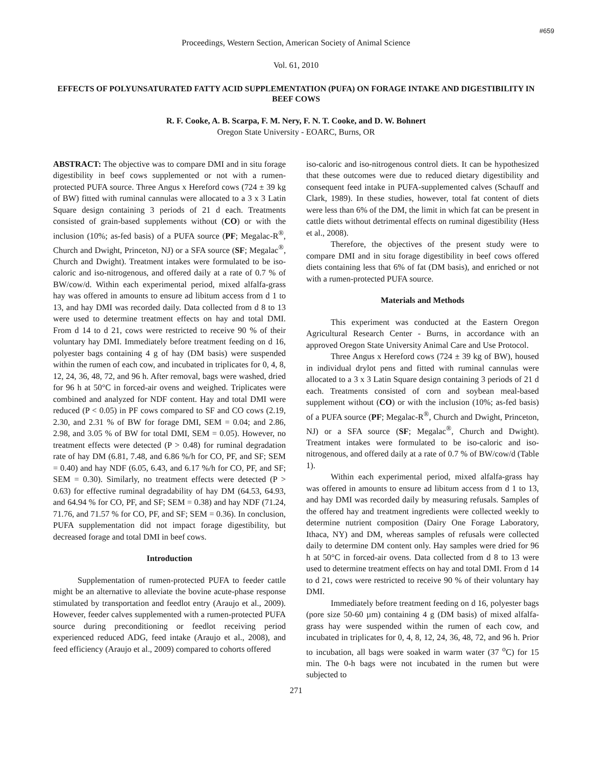#659
Proceedings, Western Section, American Society of Animal Science
Vol. 61, 2010
EFFECTS OF POLYUNSATURATED FATTY ACID SUPPLEMENTATION (PUFA) ON FORAGE INTAKE AND DIGESTIBILITY IN BEEF COWS
R. F. Cooke, A. B. Scarpa, F. M. Nery, F. N. T. Cooke, and D. W. Bohnert
Oregon State University - EOARC, Burns, OR
ABSTRACT: The objective was to compare DMI and in situ forage digestibility in beef cows supplemented or not with a rumen-protected PUFA source. Three Angus x Hereford cows (724 ± 39 kg of BW) fitted with ruminal cannulas were allocated to a 3 x 3 Latin Square design containing 3 periods of 21 d each. Treatments consisted of grain-based supplements without (CO) or with the inclusion (10%; as-fed basis) of a PUFA source (PF; Megalac-R<sup>®</sup>, Church and Dwight, Princeton, NJ) or a SFA source (SF; Megalac<sup>®</sup>, Church and Dwight). Treatment intakes were formulated to be iso-caloric and iso-nitrogenous, and offered daily at a rate of 0.7 % of BW/cow/d. Within each experimental period, mixed alfalfa-grass hay was offered in amounts to ensure ad libitum access from d 1 to 13, and hay DMI was recorded daily. Data collected from d 8 to 13 were used to determine treatment effects on hay and total DMI. From d 14 to d 21, cows were restricted to receive 90 % of their voluntary hay DMI. Immediately before treatment feeding on d 16, polyester bags containing 4 g of hay (DM basis) were suspended within the rumen of each cow, and incubated in triplicates for 0, 4, 8, 12, 24, 36, 48, 72, and 96 h. After removal, bags were washed, dried for 96 h at 50°C in forced-air ovens and weighed. Triplicates were combined and analyzed for NDF content. Hay and total DMI were reduced (P < 0.05) in PF cows compared to SF and CO cows (2.19, 2.30, and 2.31 % of BW for forage DMI, SEM = 0.04; and 2.86, 2.98, and 3.05 % of BW for total DMI, SEM = 0.05). However, no treatment effects were detected (P > 0.48) for ruminal degradation rate of hay DM (6.81, 7.48, and 6.86 %/h for CO, PF, and SF; SEM = 0.40) and hay NDF (6.05, 6.43, and 6.17 %/h for CO, PF, and SF; SEM = 0.30). Similarly, no treatment effects were detected (P > 0.63) for effective ruminal degradability of hay DM (64.53, 64.93, and 64.94 % for CO, PF, and SF; SEM = 0.38) and hay NDF (71.24, 71.76, and 71.57 % for CO, PF, and SF; SEM = 0.36). In conclusion, PUFA supplementation did not impact forage digestibility, but decreased forage and total DMI in beef cows.
Introduction
Supplementation of rumen-protected PUFA to feeder cattle might be an alternative to alleviate the bovine acute-phase response stimulated by transportation and feedlot entry (Araujo et al., 2009). However, feeder calves supplemented with a rumen-protected PUFA source during preconditioning or feedlot receiving period experienced reduced ADG, feed intake (Araujo et al., 2008), and feed efficiency (Araujo et al., 2009) compared to cohorts offered
iso-caloric and iso-nitrogenous control diets. It can be hypothesized that these outcomes were due to reduced dietary digestibility and consequent feed intake in PUFA-supplemented calves (Schauff and Clark, 1989). In these studies, however, total fat content of diets were less than 6% of the DM, the limit in which fat can be present in cattle diets without detrimental effects on ruminal digestibility (Hess et al., 2008).
Therefore, the objectives of the present study were to compare DMI and in situ forage digestibility in beef cows offered diets containing less that 6% of fat (DM basis), and enriched or not with a rumen-protected PUFA source.
Materials and Methods
This experiment was conducted at the Eastern Oregon Agricultural Research Center - Burns, in accordance with an approved Oregon State University Animal Care and Use Protocol.
Three Angus x Hereford cows (724 ± 39 kg of BW), housed in individual drylot pens and fitted with ruminal cannulas were allocated to a 3 x 3 Latin Square design containing 3 periods of 21 d each. Treatments consisted of corn and soybean meal-based supplement without (CO) or with the inclusion (10%; as-fed basis) of a PUFA source (PF; Megalac-R<sup>®</sup>, Church and Dwight, Princeton, NJ) or a SFA source (SF; Megalac<sup>®</sup>, Church and Dwight). Treatment intakes were formulated to be iso-caloric and iso-nitrogenous, and offered daily at a rate of 0.7 % of BW/cow/d (Table 1).
Within each experimental period, mixed alfalfa-grass hay was offered in amounts to ensure ad libitum access from d 1 to 13, and hay DMI was recorded daily by measuring refusals. Samples of the offered hay and treatment ingredients were collected weekly to determine nutrient composition (Dairy One Forage Laboratory, Ithaca, NY) and DM, whereas samples of refusals were collected daily to determine DM content only. Hay samples were dried for 96 h at 50°C in forced-air ovens. Data collected from d 8 to 13 were used to determine treatment effects on hay and total DMI. From d 14 to d 21, cows were restricted to receive 90 % of their voluntary hay DMI.
Immediately before treatment feeding on d 16, polyester bags (pore size 50-60 µm) containing 4 g (DM basis) of mixed alfalfa-grass hay were suspended within the rumen of each cow, and incubated in triplicates for 0, 4, 8, 12, 24, 36, 48, 72, and 96 h. Prior to incubation, all bags were soaked in warm water (37 <sup>o</sup>C) for 15 min. The 0-h bags were not incubated in the rumen but were subjected to
271